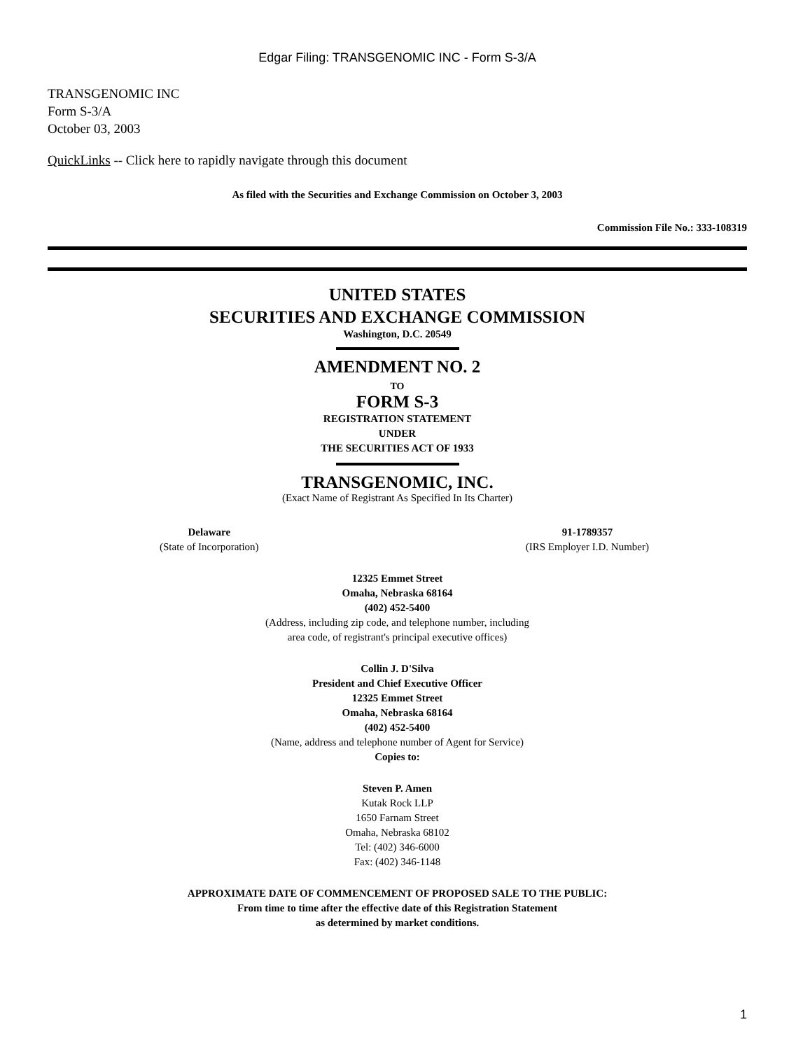Edgar Filing: TRANSGENOMIC INC - Form S-3/A
TRANSGENOMIC INC
Form S-3/A
October 03, 2003
QuickLinks -- Click here to rapidly navigate through this document
As filed with the Securities and Exchange Commission on October 3, 2003
Commission File No.: 333-108319
UNITED STATES
SECURITIES AND EXCHANGE COMMISSION
Washington, D.C. 20549
AMENDMENT NO. 2
TO
FORM S-3
REGISTRATION STATEMENT
UNDER
THE SECURITIES ACT OF 1933
TRANSGENOMIC, INC.
(Exact Name of Registrant As Specified In Its Charter)
Delaware
(State of Incorporation)
91-1789357
(IRS Employer I.D. Number)
12325 Emmet Street
Omaha, Nebraska 68164
(402) 452-5400
(Address, including zip code, and telephone number, including
area code, of registrant's principal executive offices)
Collin J. D'Silva
President and Chief Executive Officer
12325 Emmet Street
Omaha, Nebraska 68164
(402) 452-5400
(Name, address and telephone number of Agent for Service)
Copies to:
Steven P. Amen
Kutak Rock LLP
1650 Farnam Street
Omaha, Nebraska 68102
Tel: (402) 346-6000
Fax: (402) 346-1148
APPROXIMATE DATE OF COMMENCEMENT OF PROPOSED SALE TO THE PUBLIC:
From time to time after the effective date of this Registration Statement
as determined by market conditions.
1